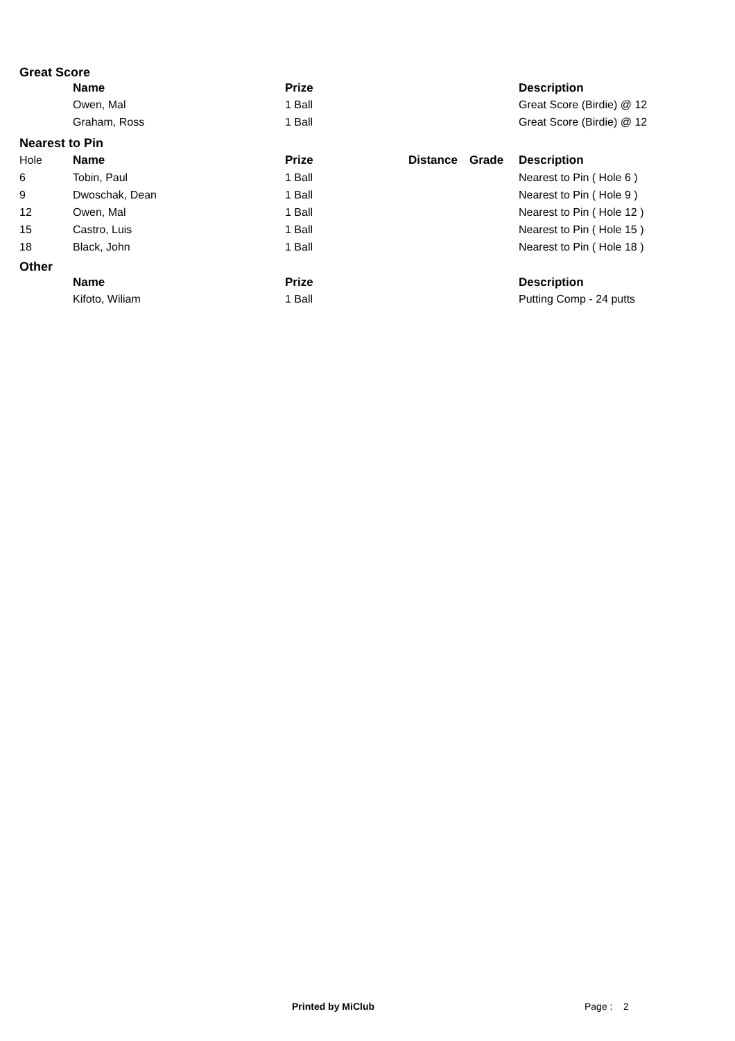Great Score
| | Name | Prize | | | Description |
| --- | --- | --- | --- | --- | --- |
| | Owen, Mal | 1 Ball | | | Great Score (Birdie) @ 12 |
| | Graham, Ross | 1 Ball | | | Great Score (Birdie) @ 12 |
Nearest to Pin
| Hole | Name | Prize | Distance | Grade | Description |
| 6 | Tobin, Paul | 1 Ball | | | Nearest to Pin ( Hole 6 ) |
| 9 | Dwoschak, Dean | 1 Ball | | | Nearest to Pin ( Hole 9 ) |
| 12 | Owen, Mal | 1 Ball | | | Nearest to Pin ( Hole 12 ) |
| 15 | Castro, Luis | 1 Ball | | | Nearest to Pin ( Hole 15 ) |
| 18 | Black, John | 1 Ball | | | Nearest to Pin ( Hole 18 ) |
Other
| | Name | Prize | | | Description |
| --- | --- | --- | --- | --- | --- |
| | Kifoto, Wiliam | 1 Ball | | | Putting Comp - 24 putts |
Printed by MiClub Page : 2